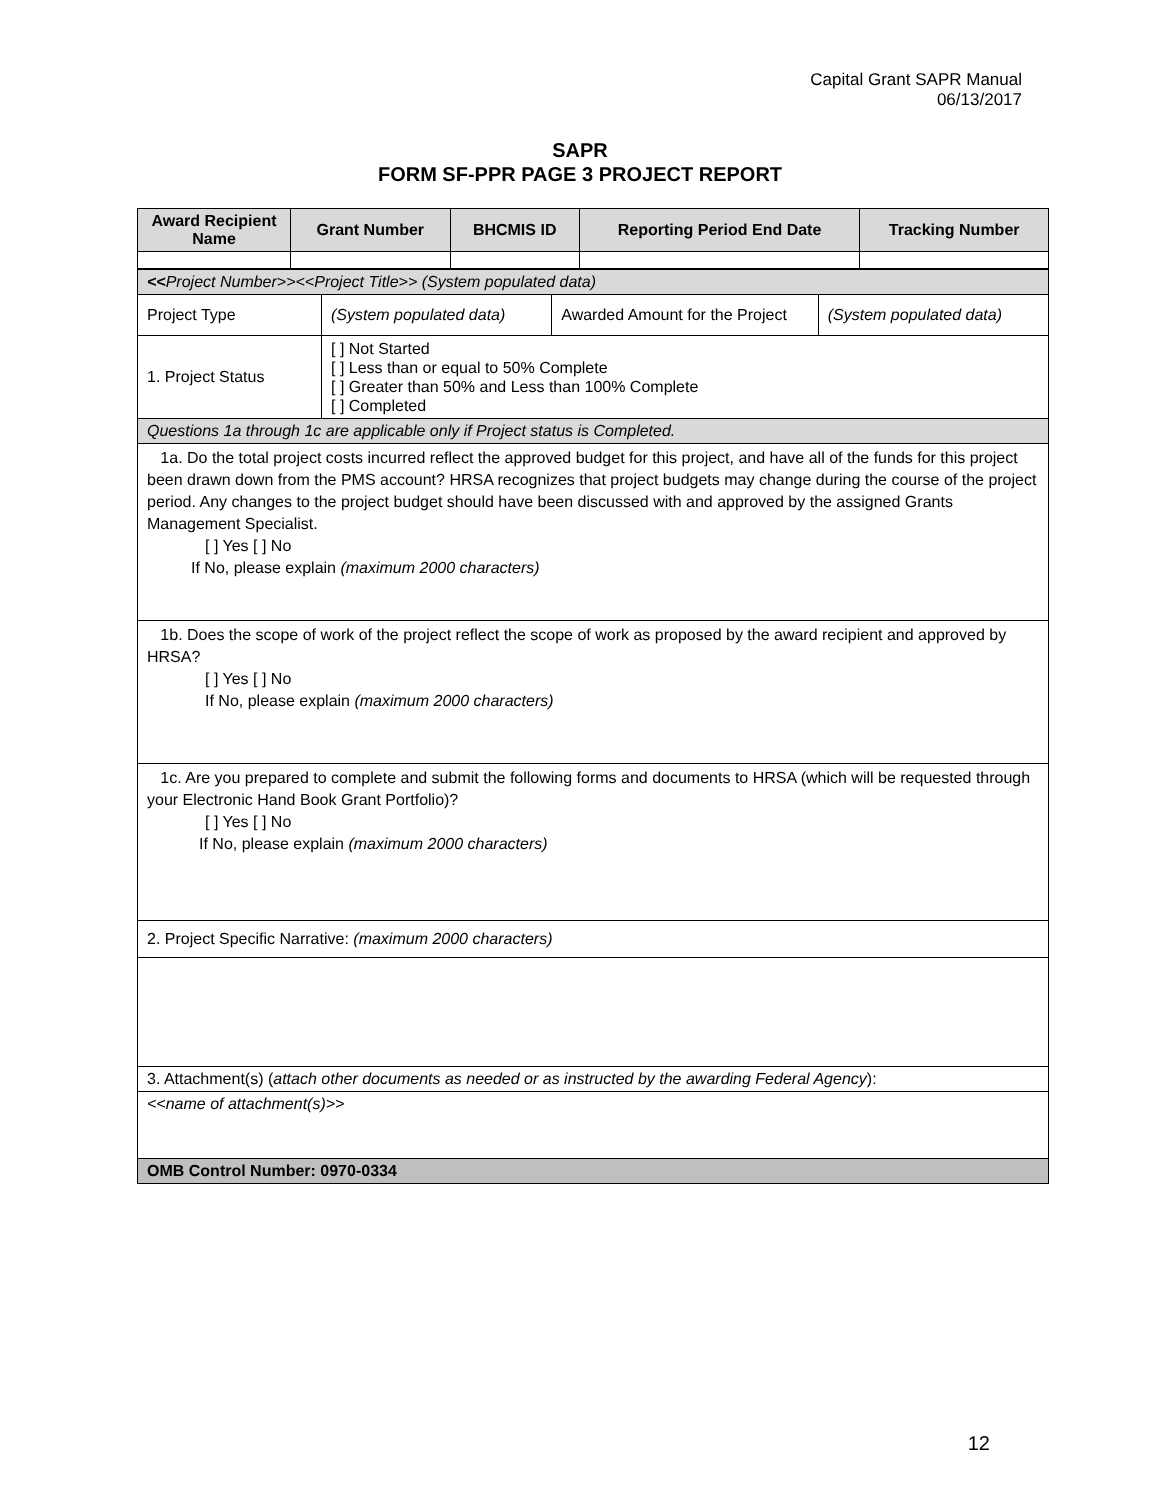Capital Grant SAPR Manual
06/13/2017
SAPR
FORM SF-PPR PAGE 3 PROJECT REPORT
| Award Recipient Name | Grant Number | BHCMIS ID | Reporting Period End Date | Tracking Number |
| --- | --- | --- | --- | --- |
| << Project Number>><<Project Title>> (System populated data) | | | |
| Project Type | (System populated data) | Awarded Amount for the Project | (System populated data) |
| 1. Project Status | [ ] Not Started [ ] Less than or equal to 50% Complete [ ] Greater than 50% and Less than 100% Complete [ ] Completed | | |
| Questions 1a through 1c are applicable only if Project status is Completed. | | | |
| 1a. Do the total project costs incurred reflect the approved budget for this project, and have all of the funds for this project been drawn down from the PMS account? HRSA recognizes that project budgets may change during the course of the project period. Any changes to the project budget should have been discussed with and approved by the assigned Grants Management Specialist. [ ] Yes [ ] No If No, please explain (maximum 2000 characters) | | | |
| 1b. Does the scope of work of the project reflect the scope of work as proposed by the award recipient and approved by HRSA? [ ] Yes [ ] No If No, please explain (maximum 2000 characters) | | | |
| 1c. Are you prepared to complete and submit the following forms and documents to HRSA (which will be requested through your Electronic Hand Book Grant Portfolio)? [ ] Yes [ ] No If No, please explain (maximum 2000 characters) | | | |
| 2. Project Specific Narrative: (maximum 2000 characters) | | | |
| 3. Attachment(s) ( attach other documents as needed or as instructed by the awarding Federal Agency ): | | | |
| <<name of attachment(s)>> | | | |
| OMB Control Number: 0970-0334 | | | |
12